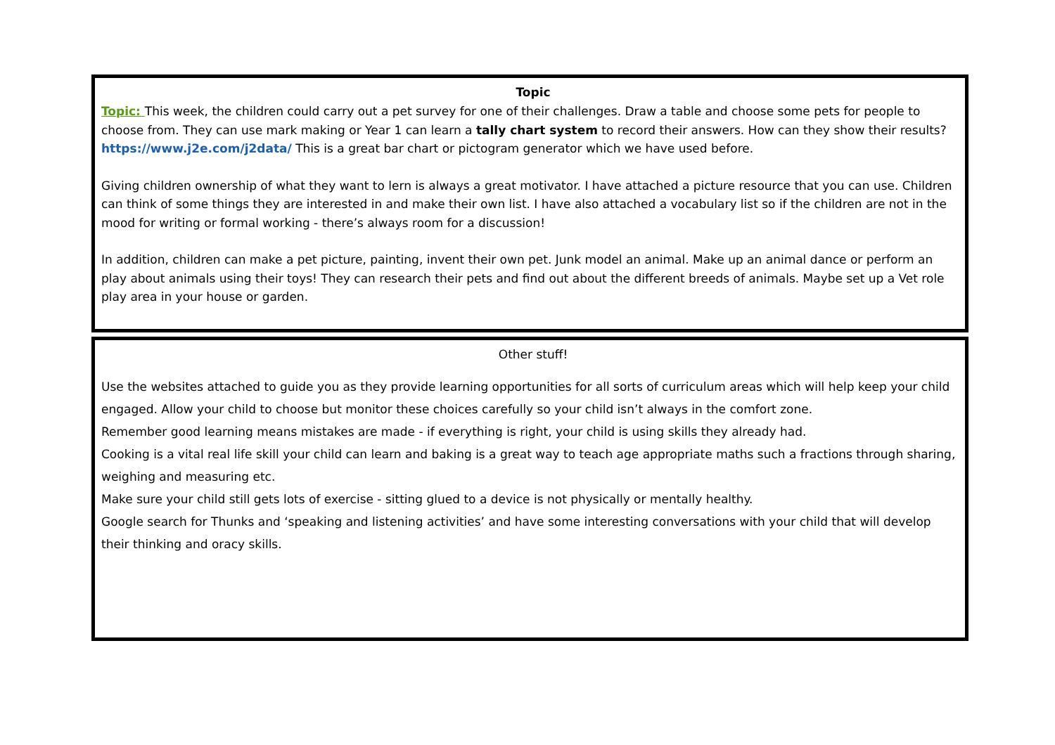Topic
Topic: This week, the children could carry out a pet survey for one of their challenges. Draw a table and choose some pets for people to choose from. They can use mark making or Year 1 can learn a tally chart system to record their answers. How can they show their results? https://www.j2e.com/j2data/ This is a great bar chart or pictogram generator which we have used before.
Giving children ownership of what they want to lern is always a great motivator. I have attached a picture resource that you can use. Children can think of some things they are interested in and make their own list. I have also attached a vocabulary list so if the children are not in the mood for writing or formal working - there’s always room for a discussion!
In addition, children can make a pet picture, painting, invent their own pet. Junk model an animal. Make up an animal dance or perform an play about animals using their toys! They can research their pets and find out about the different breeds of animals. Maybe set up a Vet role play area in your house or garden.
Other stuff!
Use the websites attached to guide you as they provide learning opportunities for all sorts of curriculum areas which will help keep your child engaged. Allow your child to choose but monitor these choices carefully so your child isn’t always in the comfort zone.
Remember good learning means mistakes are made - if everything is right, your child is using skills they already had.
Cooking is a vital real life skill your child can learn and baking is a great way to teach age appropriate maths such a fractions through sharing, weighing and measuring etc.
Make sure your child still gets lots of exercise - sitting glued to a device is not physically or mentally healthy.
Google search for Thunks and ‘speaking and listening activities’ and have some interesting conversations with your child that will develop their thinking and oracy skills.